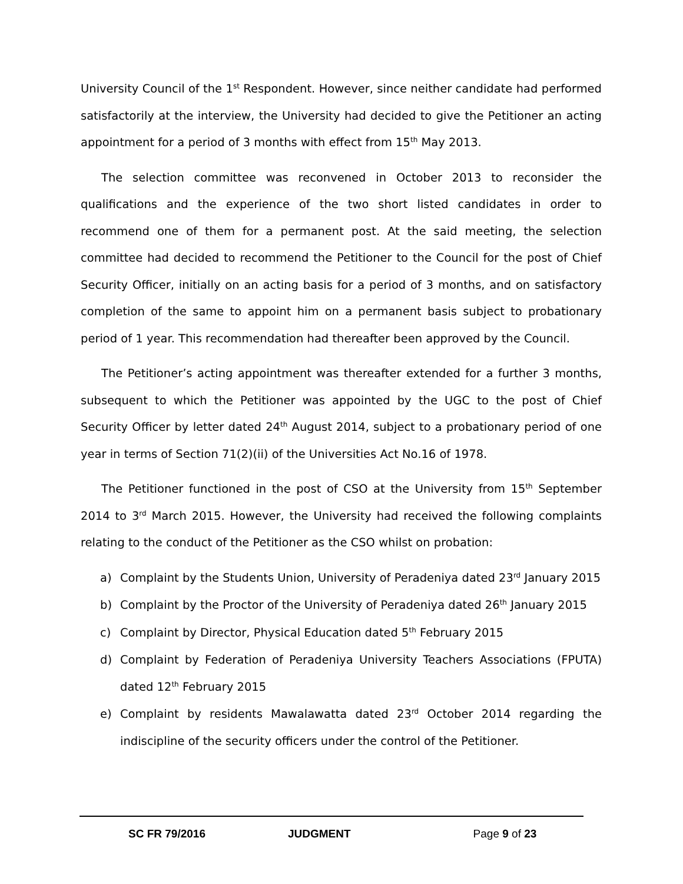University Council of the 1<sup>st</sup> Respondent. However, since neither candidate had performed satisfactorily at the interview, the University had decided to give the Petitioner an acting appointment for a period of 3 months with effect from 15<sup>th</sup> May 2013.
The selection committee was reconvened in October 2013 to reconsider the qualifications and the experience of the two short listed candidates in order to recommend one of them for a permanent post. At the said meeting, the selection committee had decided to recommend the Petitioner to the Council for the post of Chief Security Officer, initially on an acting basis for a period of 3 months, and on satisfactory completion of the same to appoint him on a permanent basis subject to probationary period of 1 year. This recommendation had thereafter been approved by the Council.
The Petitioner’s acting appointment was thereafter extended for a further 3 months, subsequent to which the Petitioner was appointed by the UGC to the post of Chief Security Officer by letter dated 24<sup>th</sup> August 2014, subject to a probationary period of one year in terms of Section 71(2)(ii) of the Universities Act No.16 of 1978.
The Petitioner functioned in the post of CSO at the University from 15<sup>th</sup> September 2014 to 3<sup>rd</sup> March 2015. However, the University had received the following complaints relating to the conduct of the Petitioner as the CSO whilst on probation:
a) Complaint by the Students Union, University of Peradeniya dated 23<sup>rd</sup> January 2015
b) Complaint by the Proctor of the University of Peradeniya dated 26<sup>th</sup> January 2015
c) Complaint by Director, Physical Education dated 5<sup>th</sup> February 2015
d) Complaint by Federation of Peradeniya University Teachers Associations (FPUTA) dated 12<sup>th</sup> February 2015
e) Complaint by residents Mawalawatta dated 23<sup>rd</sup> October 2014 regarding the indiscipline of the security officers under the control of the Petitioner.
SC FR 79/2016 JUDGMENT Page 9 of 23